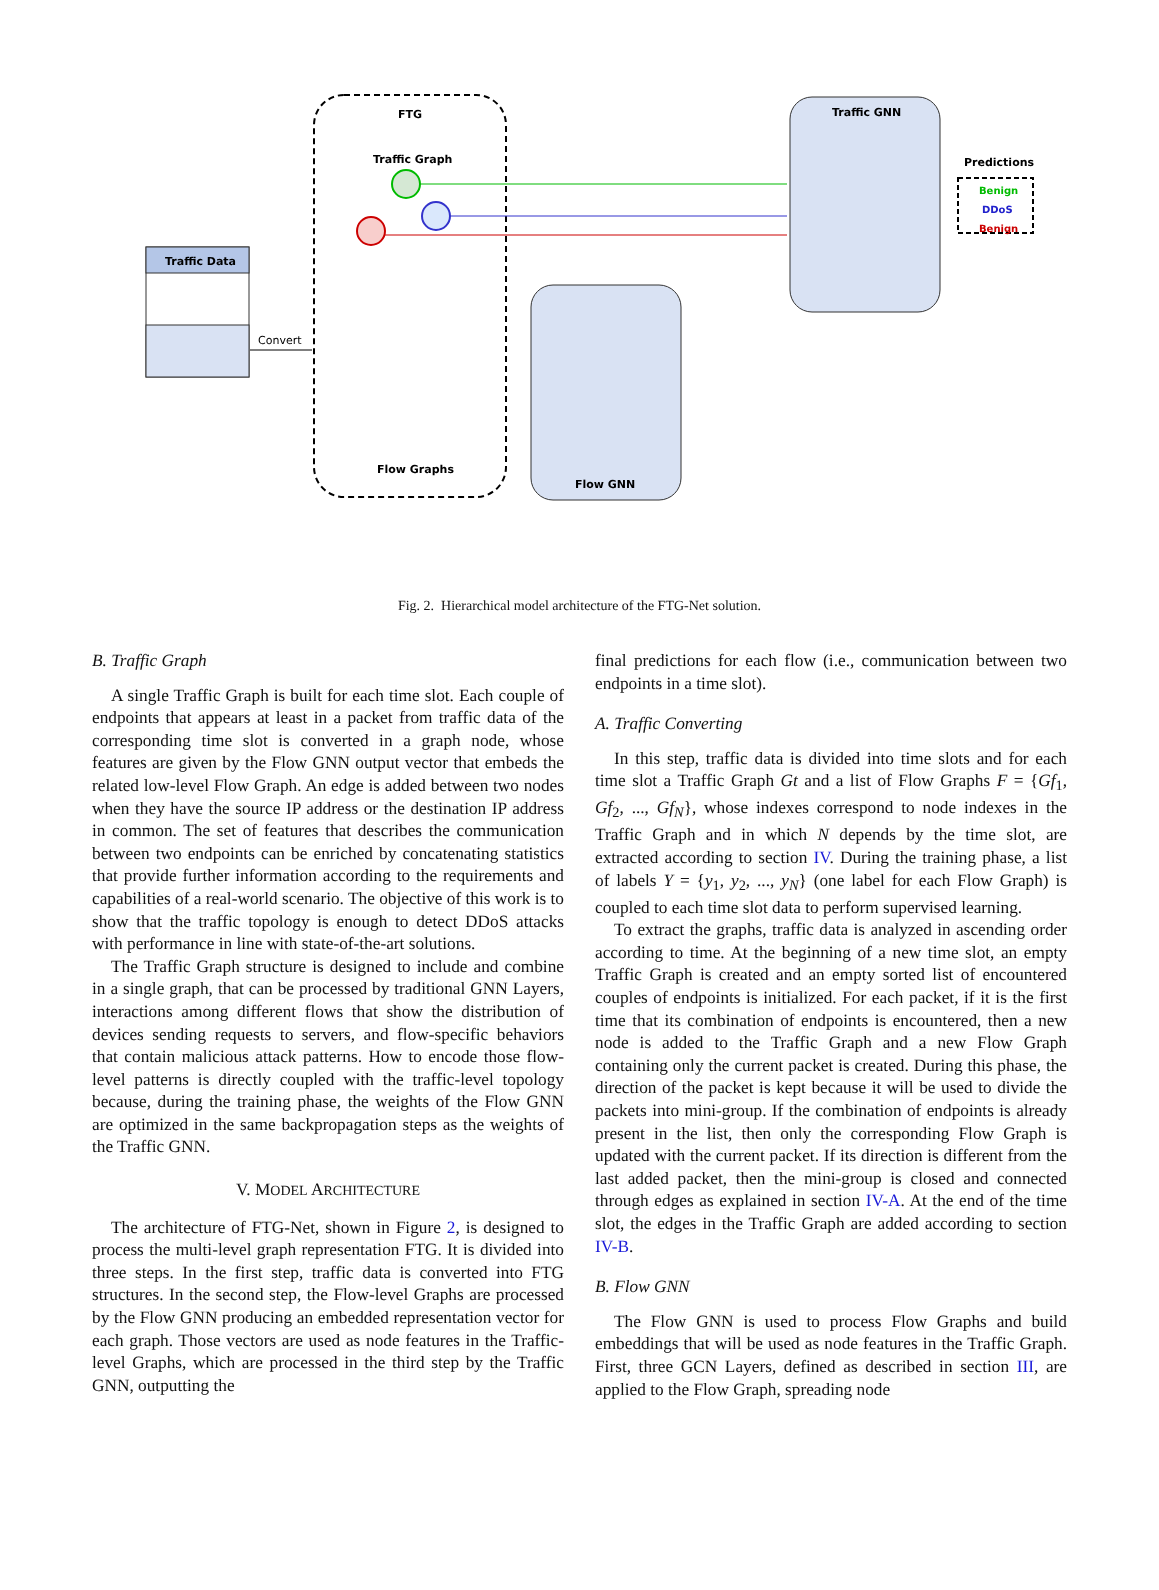Traffic Data
Convert
FTG
Traffic Graph
Flow Graphs
Flow GNN
Traffic GNN
Predictions
Benign
DDoS
Benign
Fig. 2. Hierarchical model architecture of the FTG-Net solution.
B. Traffic Graph
A single Traffic Graph is built for each time slot. Each couple of endpoints that appears at least in a packet from traffic data of the corresponding time slot is converted in a graph node, whose features are given by the Flow GNN output vector that embeds the related low-level Flow Graph. An edge is added between two nodes when they have the source IP address or the destination IP address in common. The set of features that describes the communication between two endpoints can be enriched by concatenating statistics that provide further information according to the requirements and capabilities of a real-world scenario. The objective of this work is to show that the traffic topology is enough to detect DDoS attacks with performance in line with state-of-the-art solutions.
The Traffic Graph structure is designed to include and combine in a single graph, that can be processed by traditional GNN Layers, interactions among different flows that show the distribution of devices sending requests to servers, and flow-specific behaviors that contain malicious attack patterns. How to encode those flow-level patterns is directly coupled with the traffic-level topology because, during the training phase, the weights of the Flow GNN are optimized in the same backpropagation steps as the weights of the Traffic GNN.
V. MODEL ARCHITECTURE
The architecture of FTG-Net, shown in Figure 2, is designed to process the multi-level graph representation FTG. It is divided into three steps. In the first step, traffic data is converted into FTG structures. In the second step, the Flow-level Graphs are processed by the Flow GNN producing an embedded representation vector for each graph. Those vectors are used as node features in the Traffic-level Graphs, which are processed in the third step by the Traffic GNN, outputting the
final predictions for each flow (i.e., communication between two endpoints in a time slot).
A. Traffic Converting
In this step, traffic data is divided into time slots and for each time slot a Traffic Graph Gt and a list of Flow Graphs F = {Gf<sub>1</sub>, Gf<sub>2</sub>, ..., Gf<sub>N</sub>}, whose indexes correspond to node indexes in the Traffic Graph and in which N depends by the time slot, are extracted according to section IV. During the training phase, a list of labels Y = {y<sub>1</sub>, y<sub>2</sub>, ..., y<sub>N</sub>} (one label for each Flow Graph) is coupled to each time slot data to perform supervised learning.
To extract the graphs, traffic data is analyzed in ascending order according to time. At the beginning of a new time slot, an empty Traffic Graph is created and an empty sorted list of encountered couples of endpoints is initialized. For each packet, if it is the first time that its combination of endpoints is encountered, then a new node is added to the Traffic Graph and a new Flow Graph containing only the current packet is created. During this phase, the direction of the packet is kept because it will be used to divide the packets into mini-group. If the combination of endpoints is already present in the list, then only the corresponding Flow Graph is updated with the current packet. If its direction is different from the last added packet, then the mini-group is closed and connected through edges as explained in section IV-A. At the end of the time slot, the edges in the Traffic Graph are added according to section IV-B.
B. Flow GNN
The Flow GNN is used to process Flow Graphs and build embeddings that will be used as node features in the Traffic Graph. First, three GCN Layers, defined as described in section III, are applied to the Flow Graph, spreading node